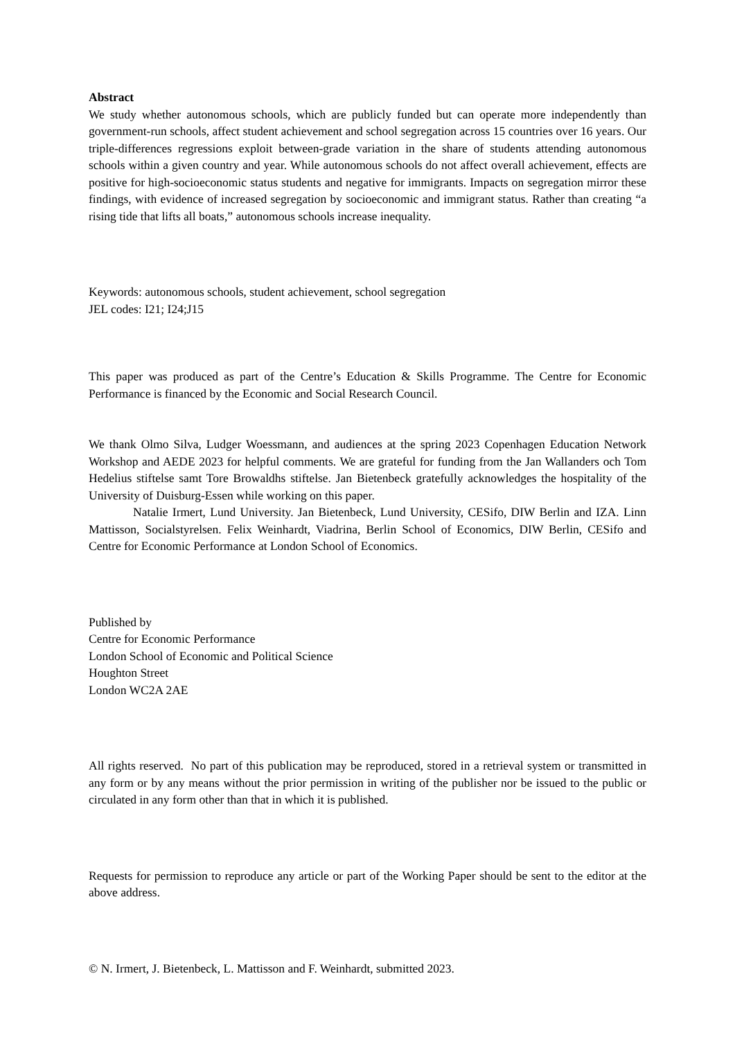Abstract
We study whether autonomous schools, which are publicly funded but can operate more independently than government-run schools, affect student achievement and school segregation across 15 countries over 16 years. Our triple-differences regressions exploit between-grade variation in the share of students attending autonomous schools within a given country and year. While autonomous schools do not affect overall achievement, effects are positive for high-socioeconomic status students and negative for immigrants. Impacts on segregation mirror these findings, with evidence of increased segregation by socioeconomic and immigrant status. Rather than creating “a rising tide that lifts all boats,” autonomous schools increase inequality.
Keywords: autonomous schools, student achievement, school segregation
JEL codes: I21; I24;J15
This paper was produced as part of the Centre’s Education & Skills Programme. The Centre for Economic Performance is financed by the Economic and Social Research Council.
We thank Olmo Silva, Ludger Woessmann, and audiences at the spring 2023 Copenhagen Education Network Workshop and AEDE 2023 for helpful comments. We are grateful for funding from the Jan Wallanders och Tom Hedelius stiftelse samt Tore Browaldhs stiftelse. Jan Bietenbeck gratefully acknowledges the hospitality of the University of Duisburg-Essen while working on this paper.
Natalie Irmert, Lund University. Jan Bietenbeck, Lund University, CESifo, DIW Berlin and IZA. Linn Mattisson, Socialstyrelsen. Felix Weinhardt, Viadrina, Berlin School of Economics, DIW Berlin, CESifo and Centre for Economic Performance at London School of Economics.
Published by
Centre for Economic Performance
London School of Economic and Political Science
Houghton Street
London WC2A 2AE
All rights reserved. No part of this publication may be reproduced, stored in a retrieval system or transmitted in any form or by any means without the prior permission in writing of the publisher nor be issued to the public or circulated in any form other than that in which it is published.
Requests for permission to reproduce any article or part of the Working Paper should be sent to the editor at the above address.
© N. Irmert, J. Bietenbeck, L. Mattisson and F. Weinhardt, submitted 2023.